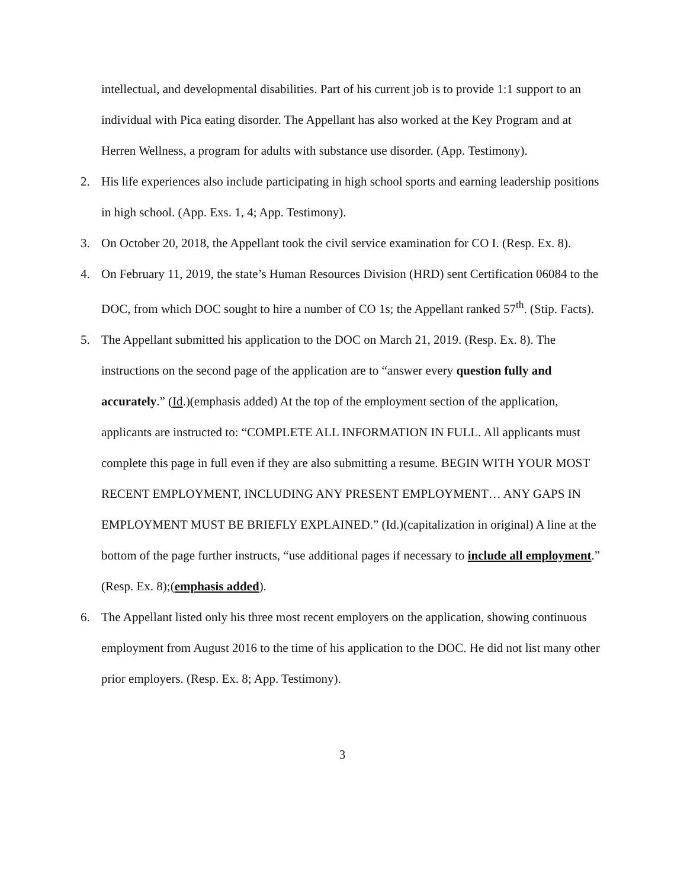intellectual, and developmental disabilities. Part of his current job is to provide 1:1 support to an individual with Pica eating disorder. The Appellant has also worked at the Key Program and at Herren Wellness, a program for adults with substance use disorder. (App. Testimony).
2. His life experiences also include participating in high school sports and earning leadership positions in high school. (App. Exs. 1, 4; App. Testimony).
3. On October 20, 2018, the Appellant took the civil service examination for CO I. (Resp. Ex. 8).
4. On February 11, 2019, the state’s Human Resources Division (HRD) sent Certification 06084 to the DOC, from which DOC sought to hire a number of CO 1s; the Appellant ranked 57<sup>th</sup>. (Stip. Facts).
5. The Appellant submitted his application to the DOC on March 21, 2019. (Resp. Ex. 8). The instructions on the second page of the application are to “answer every question fully and accurately.” (Id.)(emphasis added) At the top of the employment section of the application, applicants are instructed to: “COMPLETE ALL INFORMATION IN FULL. All applicants must complete this page in full even if they are also submitting a resume. BEGIN WITH YOUR MOST RECENT EMPLOYMENT, INCLUDING ANY PRESENT EMPLOYMENT… ANY GAPS IN EMPLOYMENT MUST BE BRIEFLY EXPLAINED.” (Id.)(capitalization in original) A line at the bottom of the page further instructs, “use additional pages if necessary to include all employment.” (Resp. Ex. 8);(emphasis added).
6. The Appellant listed only his three most recent employers on the application, showing continuous employment from August 2016 to the time of his application to the DOC. He did not list many other prior employers. (Resp. Ex. 8; App. Testimony).
3